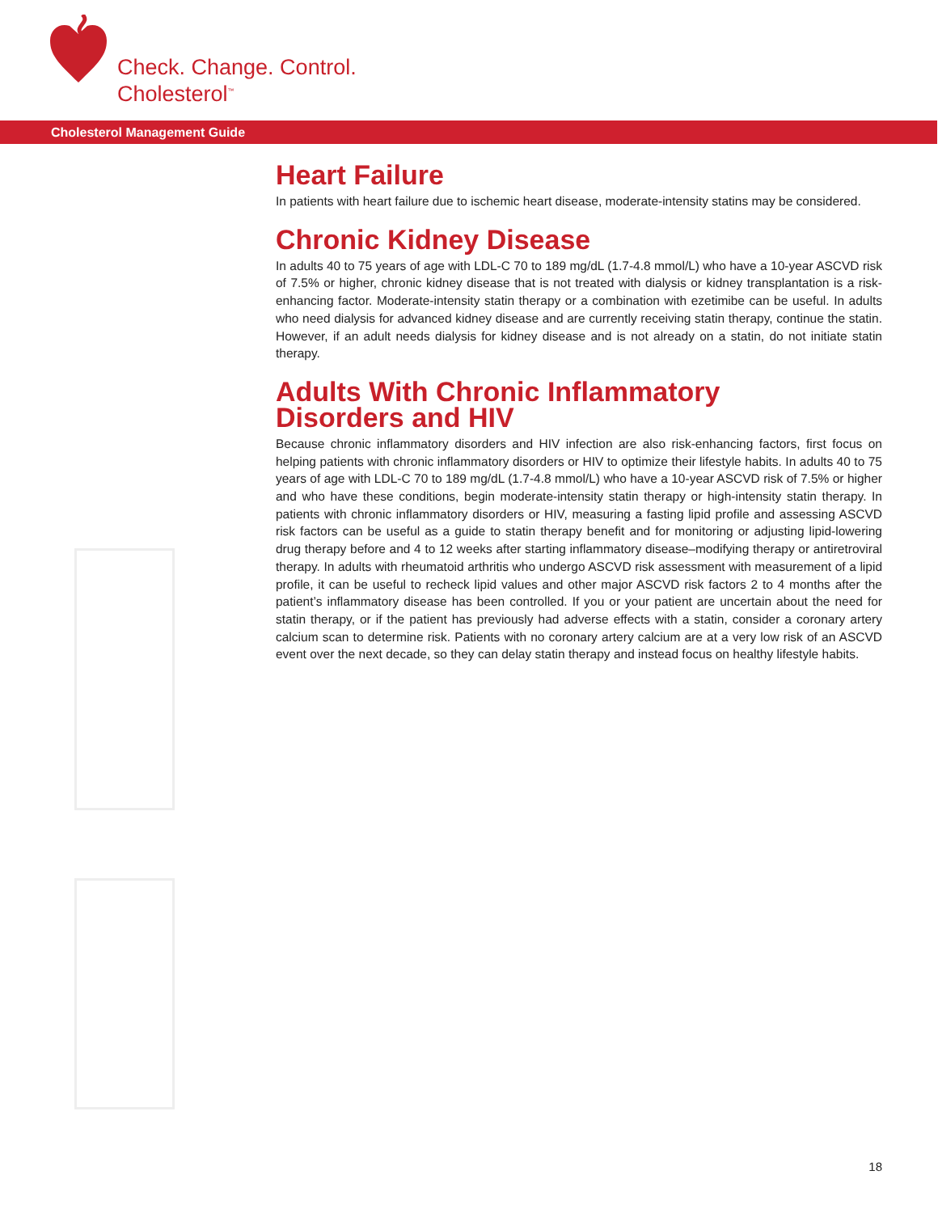Check. Change. Control.
Cholesterol<sup>™</sup>
Cholesterol Management Guide
Heart Failure
In patients with heart failure due to ischemic heart disease, moderate-intensity statins may be considered.
Chronic Kidney Disease
In adults 40 to 75 years of age with LDL-C 70 to 189 mg/dL (1.7-4.8 mmol/L) who have a 10-year ASCVD risk of 7.5% or higher, chronic kidney disease that is not treated with dialysis or kidney transplantation is a risk-enhancing factor. Moderate-intensity statin therapy or a combination with ezetimibe can be useful. In adults who need dialysis for advanced kidney disease and are currently receiving statin therapy, continue the statin. However, if an adult needs dialysis for kidney disease and is not already on a statin, do not initiate statin therapy.
Adults With Chronic Inflammatory
Disorders and HIV
Because chronic inflammatory disorders and HIV infection are also risk-enhancing factors, first focus on helping patients with chronic inflammatory disorders or HIV to optimize their lifestyle habits. In adults 40 to 75 years of age with LDL-C 70 to 189 mg/dL (1.7-4.8 mmol/L) who have a 10-year ASCVD risk of 7.5% or higher and who have these conditions, begin moderate-intensity statin therapy or high-intensity statin therapy. In patients with chronic inflammatory disorders or HIV, measuring a fasting lipid profile and assessing ASCVD risk factors can be useful as a guide to statin therapy benefit and for monitoring or adjusting lipid-lowering drug therapy before and 4 to 12 weeks after starting inflammatory disease–modifying therapy or antiretroviral therapy. In adults with rheumatoid arthritis who undergo ASCVD risk assessment with measurement of a lipid profile, it can be useful to recheck lipid values and other major ASCVD risk factors 2 to 4 months after the patient’s inflammatory disease has been controlled. If you or your patient are uncertain about the need for statin therapy, or if the patient has previously had adverse effects with a statin, consider a coronary artery calcium scan to determine risk. Patients with no coronary artery calcium are at a very low risk of an ASCVD event over the next decade, so they can delay statin therapy and instead focus on healthy lifestyle habits.
18